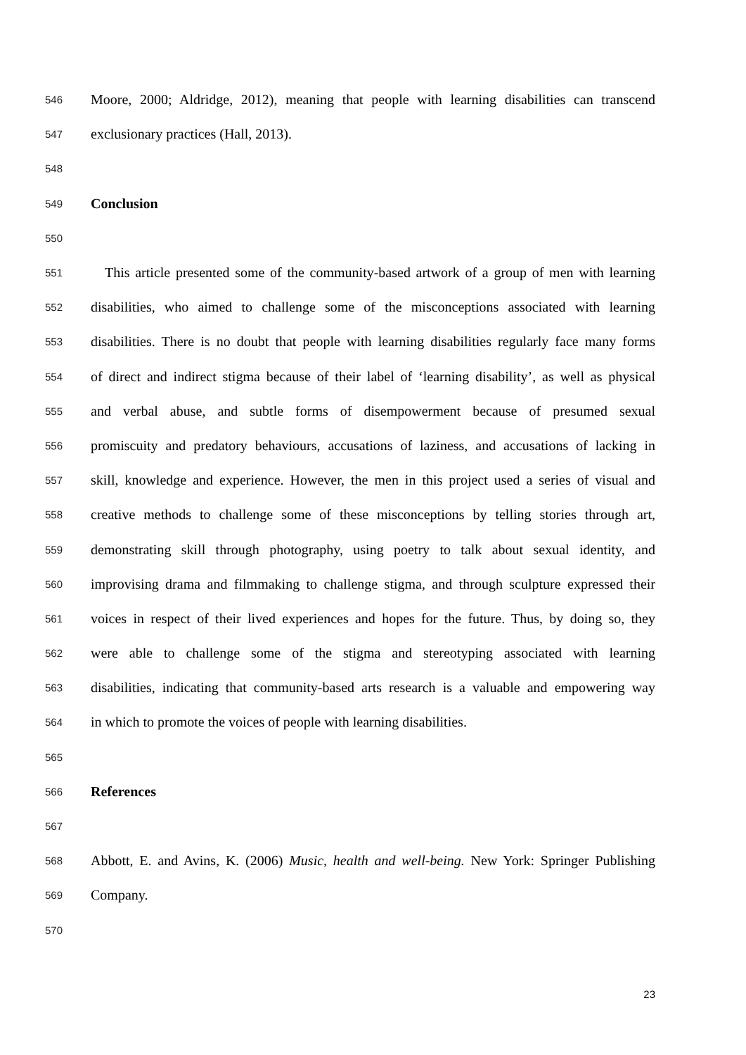546 Moore, 2000; Aldridge, 2012), meaning that people with learning disabilities can transcend
547 exclusionary practices (Hall, 2013).
548
549 Conclusion
550
551 This article presented some of the community-based artwork of a group of men with learning
552 disabilities, who aimed to challenge some of the misconceptions associated with learning
553 disabilities. There is no doubt that people with learning disabilities regularly face many forms
554 of direct and indirect stigma because of their label of ‘learning disability’, as well as physical
555 and verbal abuse, and subtle forms of disempowerment because of presumed sexual
556 promiscuity and predatory behaviours, accusations of laziness, and accusations of lacking in
557 skill, knowledge and experience. However, the men in this project used a series of visual and
558 creative methods to challenge some of these misconceptions by telling stories through art,
559 demonstrating skill through photography, using poetry to talk about sexual identity, and
560 improvising drama and filmmaking to challenge stigma, and through sculpture expressed their
561 voices in respect of their lived experiences and hopes for the future. Thus, by doing so, they
562 were able to challenge some of the stigma and stereotyping associated with learning
563 disabilities, indicating that community-based arts research is a valuable and empowering way
564 in which to promote the voices of people with learning disabilities.
565
566 References
567
568 Abbott, E. and Avins, K. (2006) Music, health and well-being. New York: Springer Publishing
569 Company.
570
23